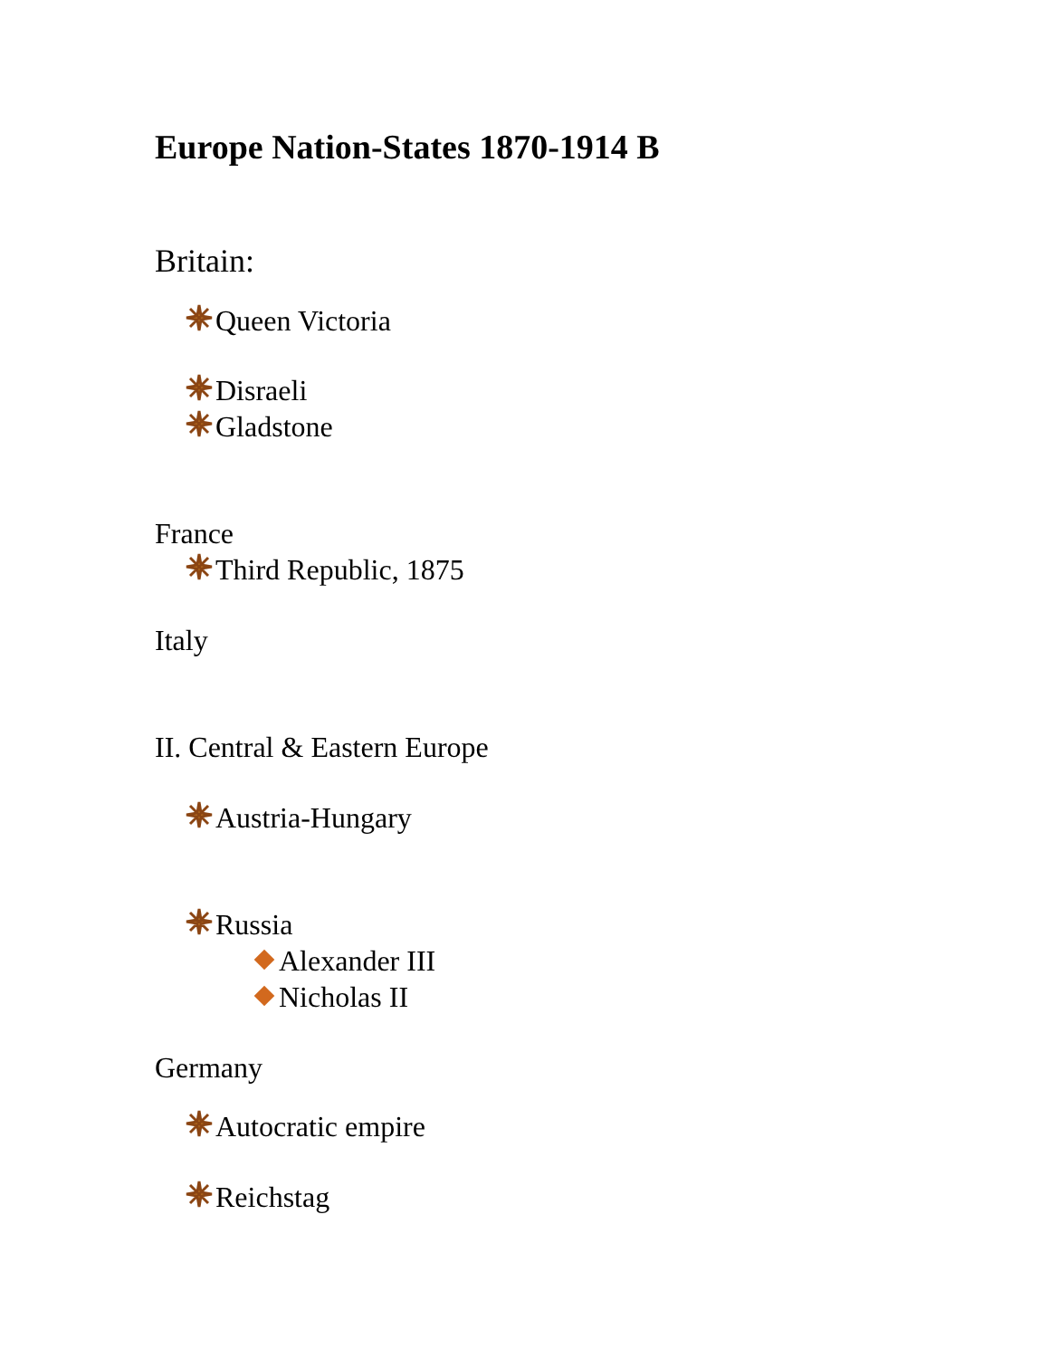Europe Nation-States 1870-1914 B
Britain:
Queen Victoria
Disraeli
Gladstone
France
Third Republic, 1875
Italy
II. Central & Eastern Europe
Austria-Hungary
Russia
Alexander III
Nicholas II
Germany
Autocratic empire
Reichstag